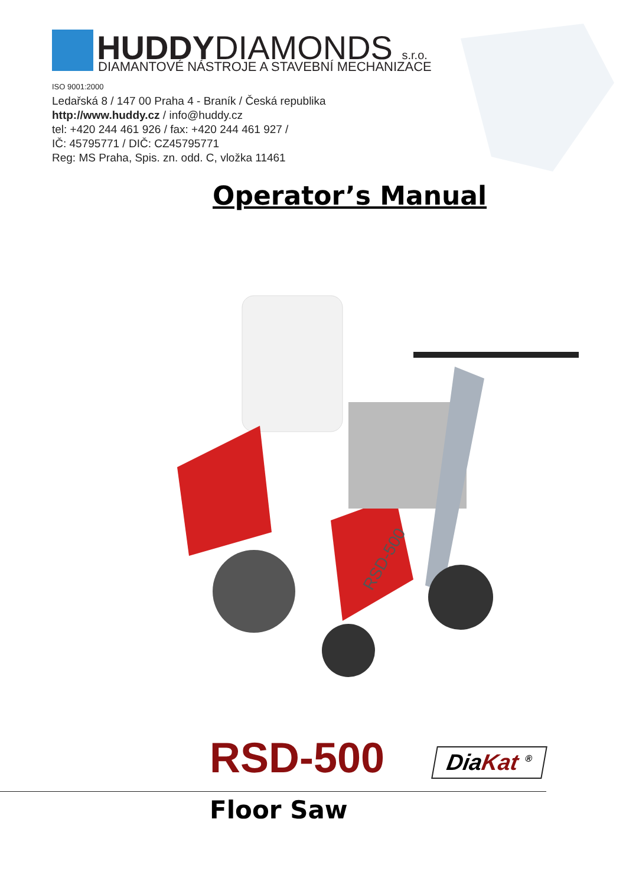HUDDYDIAMONDS s.r.o.
DIAMANTOVÉ NÁSTROJE A STAVEBNÍ MECHANIZACE
ISO 9001:2000
Ledařská 8 / 147 00 Praha 4 - Braník / Česká republika
http://www.huddy.cz / info@huddy.cz
tel: +420 244 461 926 / fax: +420 244 461 927 /
IČ: 45795771 / DIČ: CZ45795771
Reg: MS Praha, Spis. zn. odd. C, vložka 11461
Operator’s Manual
RSD-500
RSD-500 DiaKat <sup>®</sup>
Floor Saw